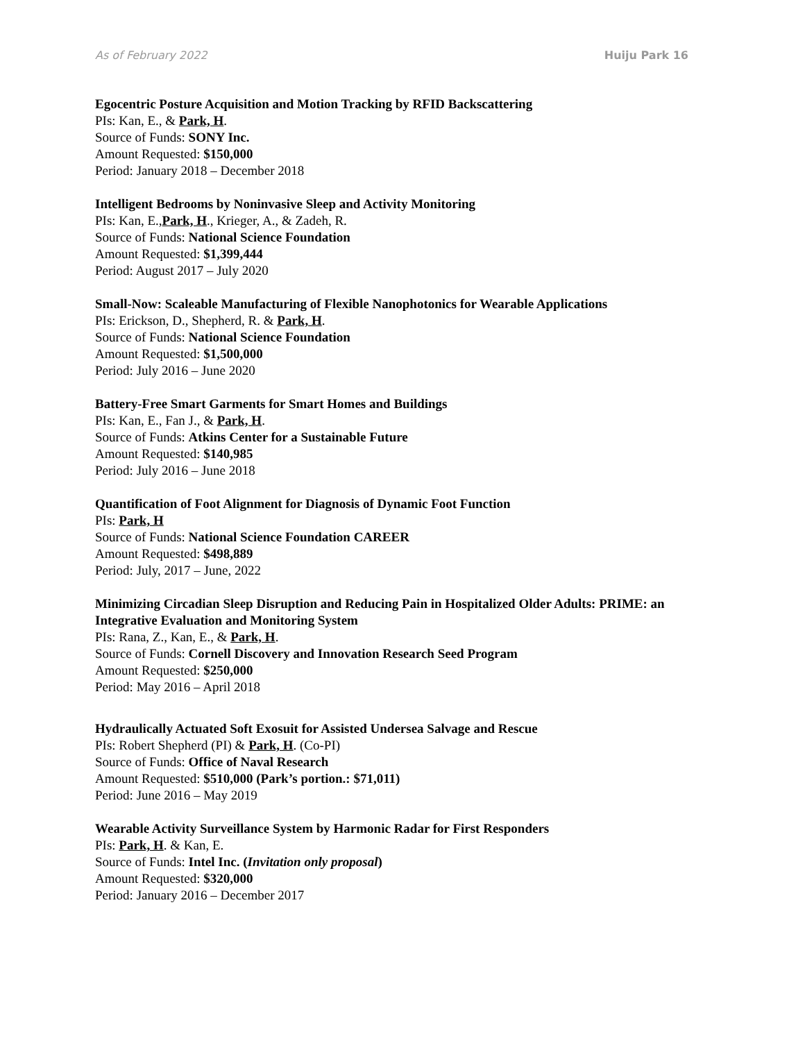As of February 2022 Huiju Park 16
Egocentric Posture Acquisition and Motion Tracking by RFID Backscattering
PIs: Kan, E., & Park, H.
Source of Funds: SONY Inc.
Amount Requested: $150,000
Period: January 2018 – December 2018
Intelligent Bedrooms by Noninvasive Sleep and Activity Monitoring
PIs: Kan, E.,Park, H., Krieger, A., & Zadeh, R.
Source of Funds: National Science Foundation
Amount Requested: $1,399,444
Period: August 2017 – July 2020
Small-Now: Scaleable Manufacturing of Flexible Nanophotonics for Wearable Applications
PIs: Erickson, D., Shepherd, R. & Park, H.
Source of Funds: National Science Foundation
Amount Requested: $1,500,000
Period: July 2016 – June 2020
Battery-Free Smart Garments for Smart Homes and Buildings
PIs: Kan, E., Fan J., & Park, H.
Source of Funds: Atkins Center for a Sustainable Future
Amount Requested: $140,985
Period: July 2016 – June 2018
Quantification of Foot Alignment for Diagnosis of Dynamic Foot Function
PIs: Park, H
Source of Funds: National Science Foundation CAREER
Amount Requested: $498,889
Period: July, 2017 – June, 2022
Minimizing Circadian Sleep Disruption and Reducing Pain in Hospitalized Older Adults: PRIME: an Integrative Evaluation and Monitoring System
PIs: Rana, Z., Kan, E., & Park, H.
Source of Funds: Cornell Discovery and Innovation Research Seed Program
Amount Requested: $250,000
Period: May 2016 – April 2018
Hydraulically Actuated Soft Exosuit for Assisted Undersea Salvage and Rescue
PIs: Robert Shepherd (PI) & Park, H. (Co-PI)
Source of Funds: Office of Naval Research
Amount Requested: $510,000 (Park’s portion.: $71,011)
Period: June 2016 – May 2019
Wearable Activity Surveillance System by Harmonic Radar for First Responders
PIs: Park, H. & Kan, E.
Source of Funds: Intel Inc. (Invitation only proposal)
Amount Requested: $320,000
Period: January 2016 – December 2017